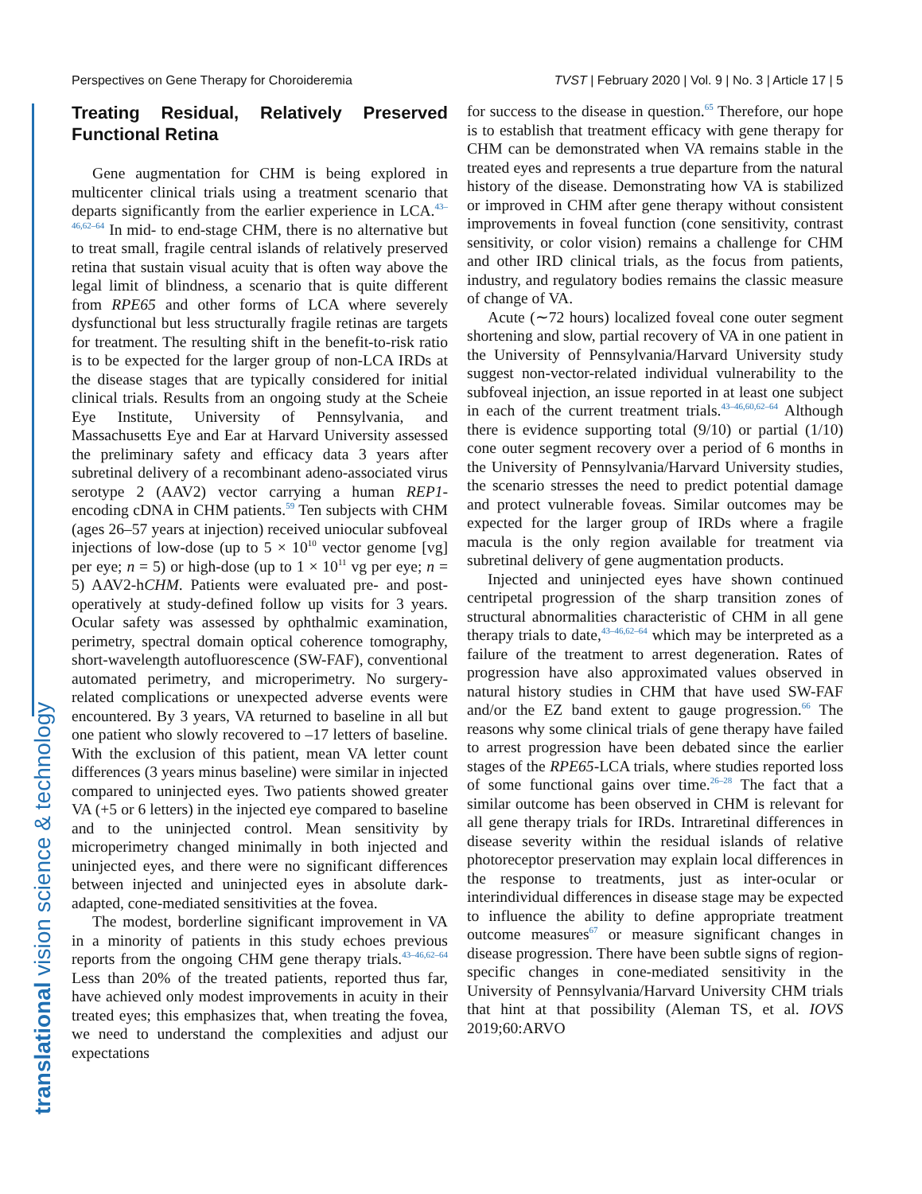Perspectives on Gene Therapy for Choroideremia TVST | February 2020 | Vol. 9 | No. 3 | Article 17 | 5
translational vision science & technology
Treating Residual, Relatively Preserved Functional Retina
Gene augmentation for CHM is being explored in multicenter clinical trials using a treatment scenario that departs significantly from the earlier experience in LCA.<sup>43–46,62–64</sup> In mid- to end-stage CHM, there is no alternative but to treat small, fragile central islands of relatively preserved retina that sustain visual acuity that is often way above the legal limit of blindness, a scenario that is quite different from RPE65 and other forms of LCA where severely dysfunctional but less structurally fragile retinas are targets for treatment. The resulting shift in the benefit-to-risk ratio is to be expected for the larger group of non-LCA IRDs at the disease stages that are typically considered for initial clinical trials. Results from an ongoing study at the Scheie Eye Institute, University of Pennsylvania, and Massachusetts Eye and Ear at Harvard University assessed the preliminary safety and efficacy data 3 years after subretinal delivery of a recombinant adeno-associated virus serotype 2 (AAV2) vector carrying a human REP1-encoding cDNA in CHM patients.<sup>59</sup> Ten subjects with CHM (ages 26–57 years at injection) received uniocular subfoveal injections of low-dose (up to 5 × 10<sup>10</sup> vector genome [vg] per eye; n = 5) or high-dose (up to 1 × 10<sup>11</sup> vg per eye; n = 5) AAV2-hCHM. Patients were evaluated pre- and post-operatively at study-defined follow up visits for 3 years. Ocular safety was assessed by ophthalmic examination, perimetry, spectral domain optical coherence tomography, short-wavelength autofluorescence (SW-FAF), conventional automated perimetry, and microperimetry. No surgery-related complications or unexpected adverse events were encountered. By 3 years, VA returned to baseline in all but one patient who slowly recovered to –17 letters of baseline. With the exclusion of this patient, mean VA letter count differences (3 years minus baseline) were similar in injected compared to uninjected eyes. Two patients showed greater VA (+5 or 6 letters) in the injected eye compared to baseline and to the uninjected control. Mean sensitivity by microperimetry changed minimally in both injected and uninjected eyes, and there were no significant differences between injected and uninjected eyes in absolute dark-adapted, cone-mediated sensitivities at the fovea.
The modest, borderline significant improvement in VA in a minority of patients in this study echoes previous reports from the ongoing CHM gene therapy trials.<sup>43–46,62–64</sup> Less than 20% of the treated patients, reported thus far, have achieved only modest improvements in acuity in their treated eyes; this emphasizes that, when treating the fovea, we need to understand the complexities and adjust our expectations
for success to the disease in question.<sup>65</sup> Therefore, our hope is to establish that treatment efficacy with gene therapy for CHM can be demonstrated when VA remains stable in the treated eyes and represents a true departure from the natural history of the disease. Demonstrating how VA is stabilized or improved in CHM after gene therapy without consistent improvements in foveal function (cone sensitivity, contrast sensitivity, or color vision) remains a challenge for CHM and other IRD clinical trials, as the focus from patients, industry, and regulatory bodies remains the classic measure of change of VA.
Acute (∼72 hours) localized foveal cone outer segment shortening and slow, partial recovery of VA in one patient in the University of Pennsylvania/Harvard University study suggest non-vector-related individual vulnerability to the subfoveal injection, an issue reported in at least one subject in each of the current treatment trials.<sup>43–46,60,62–64</sup> Although there is evidence supporting total (9/10) or partial (1/10) cone outer segment recovery over a period of 6 months in the University of Pennsylvania/Harvard University studies, the scenario stresses the need to predict potential damage and protect vulnerable foveas. Similar outcomes may be expected for the larger group of IRDs where a fragile macula is the only region available for treatment via subretinal delivery of gene augmentation products.
Injected and uninjected eyes have shown continued centripetal progression of the sharp transition zones of structural abnormalities characteristic of CHM in all gene therapy trials to date,<sup>43–46,62–64</sup> which may be interpreted as a failure of the treatment to arrest degeneration. Rates of progression have also approximated values observed in natural history studies in CHM that have used SW-FAF and/or the EZ band extent to gauge progression.<sup>66</sup> The reasons why some clinical trials of gene therapy have failed to arrest progression have been debated since the earlier stages of the RPE65-LCA trials, where studies reported loss of some functional gains over time.<sup>26–28</sup> The fact that a similar outcome has been observed in CHM is relevant for all gene therapy trials for IRDs. Intraretinal differences in disease severity within the residual islands of relative photoreceptor preservation may explain local differences in the response to treatments, just as inter-ocular or interindividual differences in disease stage may be expected to influence the ability to define appropriate treatment outcome measures<sup>67</sup> or measure significant changes in disease progression. There have been subtle signs of region-specific changes in cone-mediated sensitivity in the University of Pennsylvania/Harvard University CHM trials that hint at that possibility (Aleman TS, et al. IOVS 2019;60:ARVO